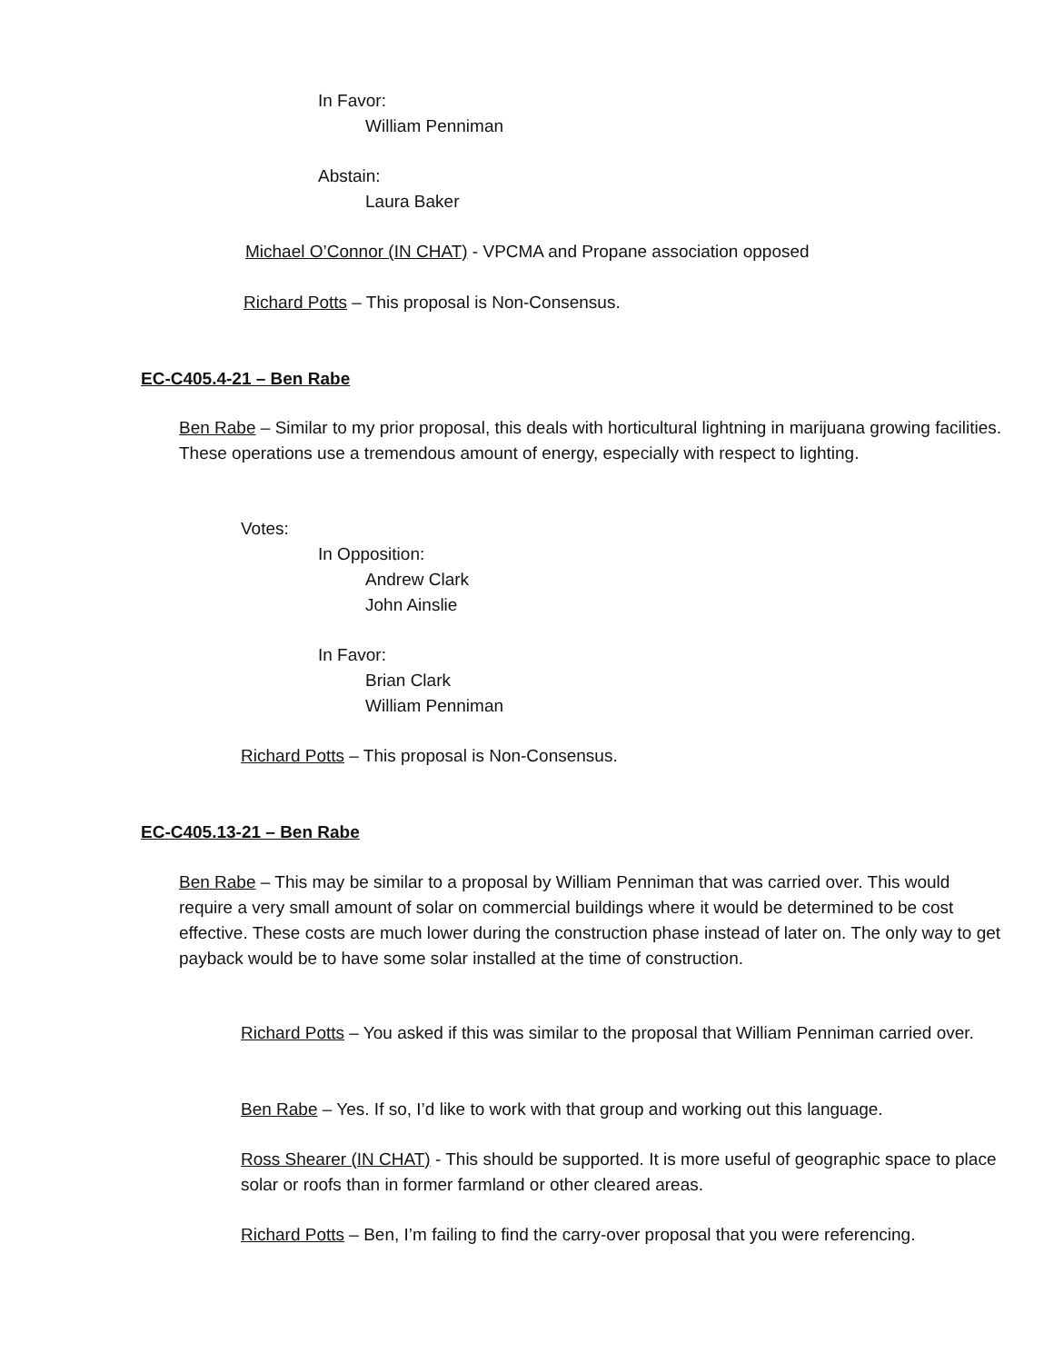In Favor:
William Penniman
Abstain:
Laura Baker
Michael O’Connor (IN CHAT) - VPCMA and Propane association opposed
Richard Potts – This proposal is Non-Consensus.
EC-C405.4-21 – Ben Rabe
Ben Rabe – Similar to my prior proposal, this deals with horticultural lightning in marijuana growing facilities. These operations use a tremendous amount of energy, especially with respect to lighting.
Votes:
In Opposition:
Andrew Clark
John Ainslie
In Favor:
Brian Clark
William Penniman
Richard Potts – This proposal is Non-Consensus.
EC-C405.13-21 – Ben Rabe
Ben Rabe – This may be similar to a proposal by William Penniman that was carried over. This would require a very small amount of solar on commercial buildings where it would be determined to be cost effective. These costs are much lower during the construction phase instead of later on. The only way to get payback would be to have some solar installed at the time of construction.
Richard Potts – You asked if this was similar to the proposal that William Penniman carried over.
Ben Rabe – Yes. If so, I’d like to work with that group and working out this language.
Ross Shearer (IN CHAT) - This should be supported. It is more useful of geographic space to place solar or roofs than in former farmland or other cleared areas.
Richard Potts – Ben, I’m failing to find the carry-over proposal that you were referencing.